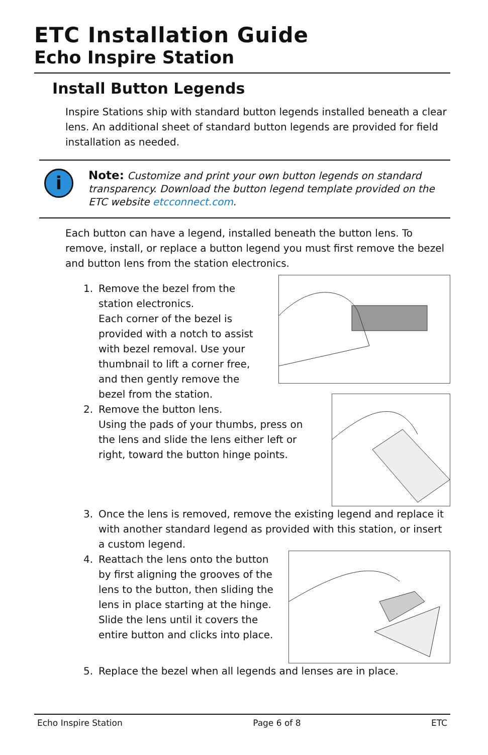ETC Installation Guide
Echo Inspire Station
Install Button Legends
Inspire Stations ship with standard button legends installed beneath a clear lens. An additional sheet of standard button legends are provided for field installation as needed.
i
Note: Customize and print your own button legends on standard transparency. Download the button legend template provided on the ETC website etcconnect.com.
Each button can have a legend, installed beneath the button lens. To remove, install, or replace a button legend you must first remove the bezel and button lens from the station electronics.
1. Remove the bezel from the station electronics.
Each corner of the bezel is provided with a notch to assist with bezel removal. Use your thumbnail to lift a corner free, and then gently remove the bezel from the station.
2. Remove the button lens.
Using the pads of your thumbs, press on the lens and slide the lens either left or right, toward the button hinge points.
3. Once the lens is removed, remove the existing legend and replace it with another standard legend as provided with this station, or insert a custom legend.
4. Reattach the lens onto the button by first aligning the grooves of the lens to the button, then sliding the lens in place starting at the hinge. Slide the lens until it covers the entire button and clicks into place.
5. Replace the bezel when all legends and lenses are in place.
Echo Inspire Station Page 6 of 8 ETC